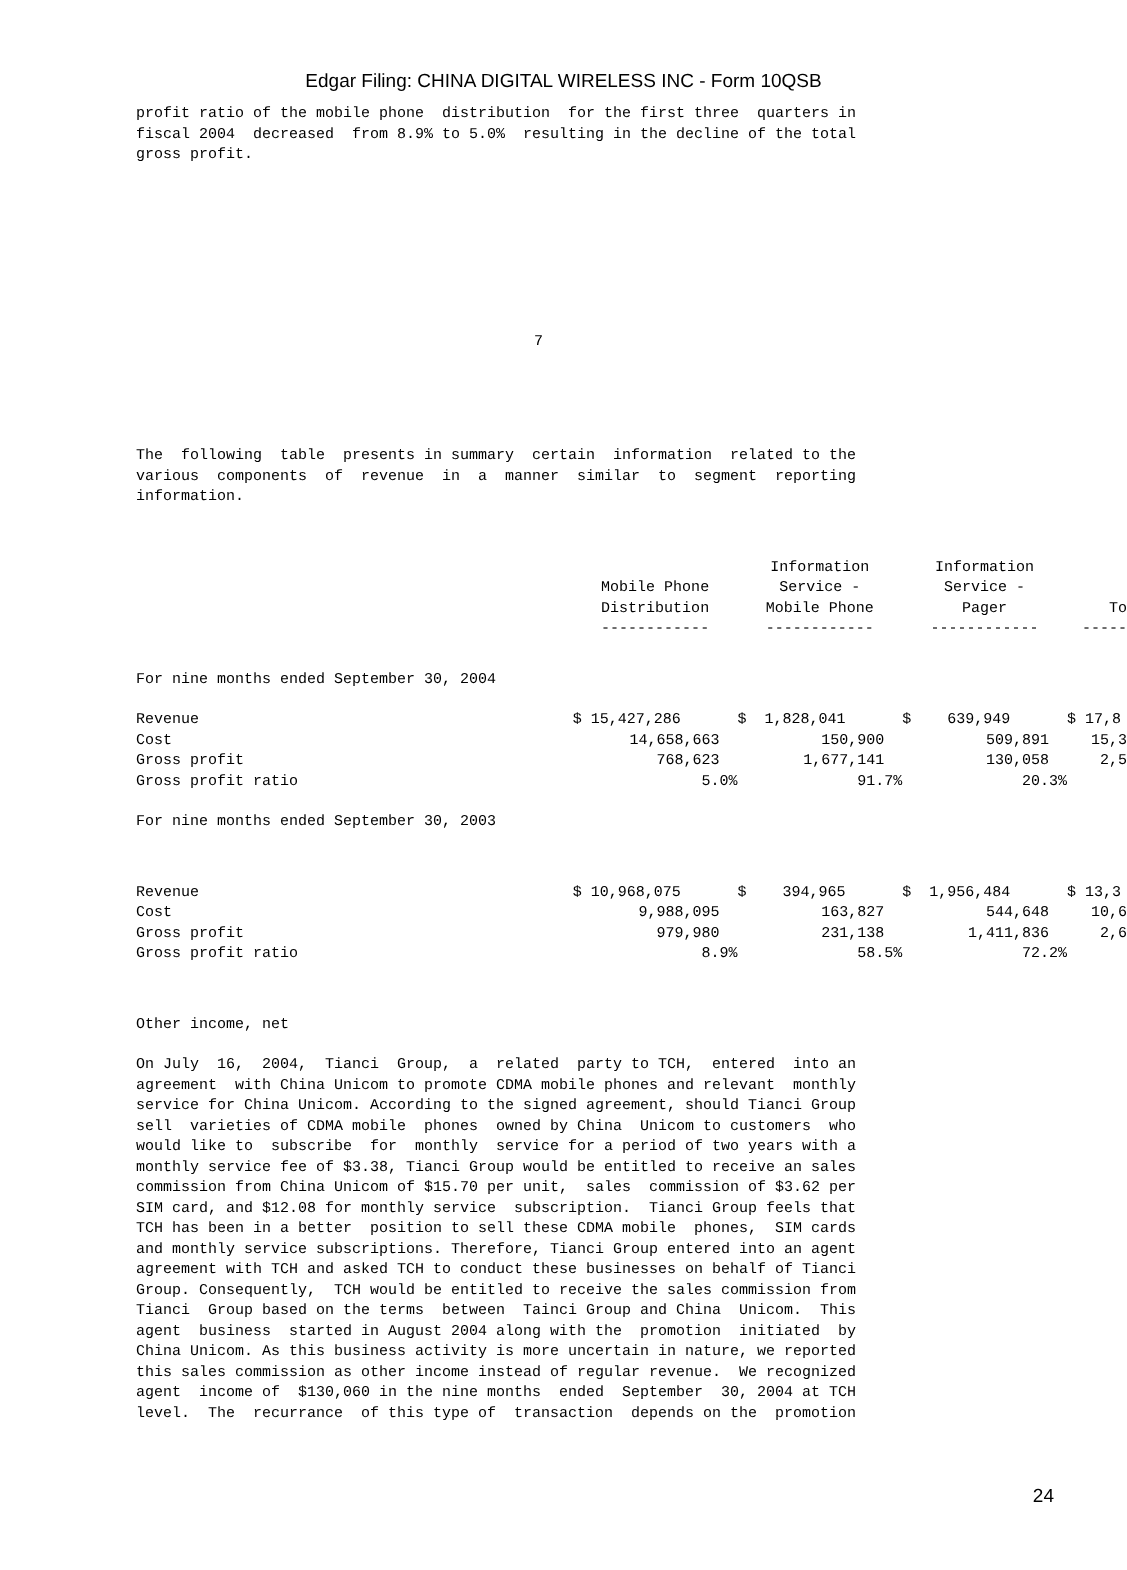Edgar Filing: CHINA DIGITAL WIRELESS INC - Form 10QSB
profit ratio of the mobile phone  distribution  for the first three  quarters in
fiscal 2004  decreased  from 8.9% to 5.0%  resulting in the decline of the total
gross profit.
7
The  following  table  presents in summary  certain  information  related to the
various  components  of  revenue  in  a  manner  similar  to  segment  reporting
information.
| | Mobile Phone Distribution ------------ | Information Service - Mobile Phone ------------ | Information Service - Pager ------------ | To ----- |
| --- | --- | --- | --- | --- |
| For nine months ended September 30, 2004 | | | | |
| Revenue | $ 15,427,286 | $ 1,828,041 | $ 639,949 | $ 17,8 |
| Cost | 14,658,663 | 150,900 | 509,891 | 15,3 |
| Gross profit | 768,623 | 1,677,141 | 130,058 | 2,5 |
| Gross profit ratio | 5.0% | 91.7% | 20.3% | |
| For nine months ended September 30, 2003 | | | | |
| Revenue | $ 10,968,075 | $ 394,965 | $ 1,956,484 | $ 13,3 |
| Cost | 9,988,095 | 163,827 | 544,648 | 10,6 |
| Gross profit | 979,980 | 231,138 | 1,411,836 | 2,6 |
| Gross profit ratio | 8.9% | 58.5% | 72.2% | |
Other income, net
On July  16,  2004,  Tianci  Group,  a  related  party to TCH,  entered  into an
agreement  with China Unicom to promote CDMA mobile phones and relevant  monthly
service for China Unicom. According to the signed agreement, should Tianci Group
sell  varieties of CDMA mobile  phones  owned by China  Unicom to customers  who
would like to  subscribe  for  monthly  service for a period of two years with a
monthly service fee of $3.38, Tianci Group would be entitled to receive an sales
commission from China Unicom of $15.70 per unit,  sales  commission of $3.62 per
SIM card, and $12.08 for monthly service  subscription.  Tianci Group feels that
TCH has been in a better  position to sell these CDMA mobile  phones,  SIM cards
and monthly service subscriptions. Therefore, Tianci Group entered into an agent
agreement with TCH and asked TCH to conduct these businesses on behalf of Tianci
Group. Consequently,  TCH would be entitled to receive the sales commission from
Tianci  Group based on the terms  between  Tainci Group and China  Unicom.  This
agent  business  started in August 2004 along with the  promotion  initiated  by
China Unicom. As this business activity is more uncertain in nature, we reported
this sales commission as other income instead of regular revenue.  We recognized
agent  income of  $130,060 in the nine months  ended  September  30, 2004 at TCH
level.  The  recurrance  of this type of  transaction  depends on the  promotion
24